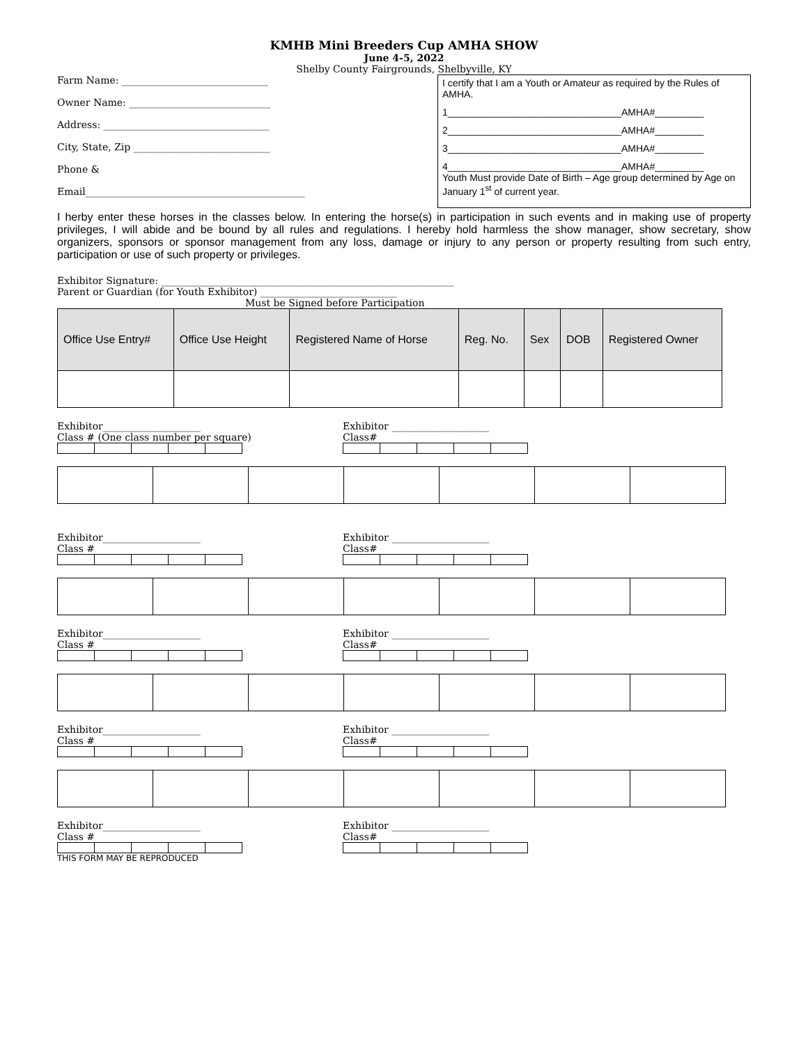KMHB Mini Breeders Cup AMHA SHOW
June 4-5, 2022
Shelby County Fairgrounds, Shelbyville, KY
Farm Name: ______________________________
Owner Name: _____________________________
Address: __________________________________
City, State, Zip ____________________________
Phone &
Email_____________________________________________
I certify that I am a Youth or Amateur as required by the Rules of AMHA.
1________________________________AMHA#_________
2________________________________AMHA#_________
3________________________________AMHA#_________
4________________________________AMHA#_________
Youth Must provide Date of Birth – Age group determined by Age on January 1<sup>st</sup> of current year.
I herby enter these horses in the classes below. In entering the horse(s) in participation in such events and in making use of property privileges, I will abide and be bound by all rules and regulations. I hereby hold harmless the show manager, show secretary, show organizers, sponsors or sponsor management from any loss, damage or injury to any person or property resulting from such entry, participation or use of such property or privileges.
Exhibitor Signature: ____________________________________________________________
Parent or Guardian (for Youth Exhibitor) ____________________________
Must be Signed before Participation
| Office Use Entry# | Office Use Height | Registered Name of Horse | Reg. No. | Sex | DOB | Registered Owner |
| --- | --- | --- | --- | --- | --- | --- |
Exhibitor____________________
Class # (One class number per square)
Exhibitor ____________________
Class#
Exhibitor____________________
Class #
Exhibitor ____________________
Class#
Exhibitor____________________
Class #
Exhibitor ____________________
Class#
Exhibitor____________________
Class #
Exhibitor ____________________
Class#
Exhibitor____________________
Class #
Exhibitor ____________________
Class#
THIS FORM MAY BE REPRODUCED